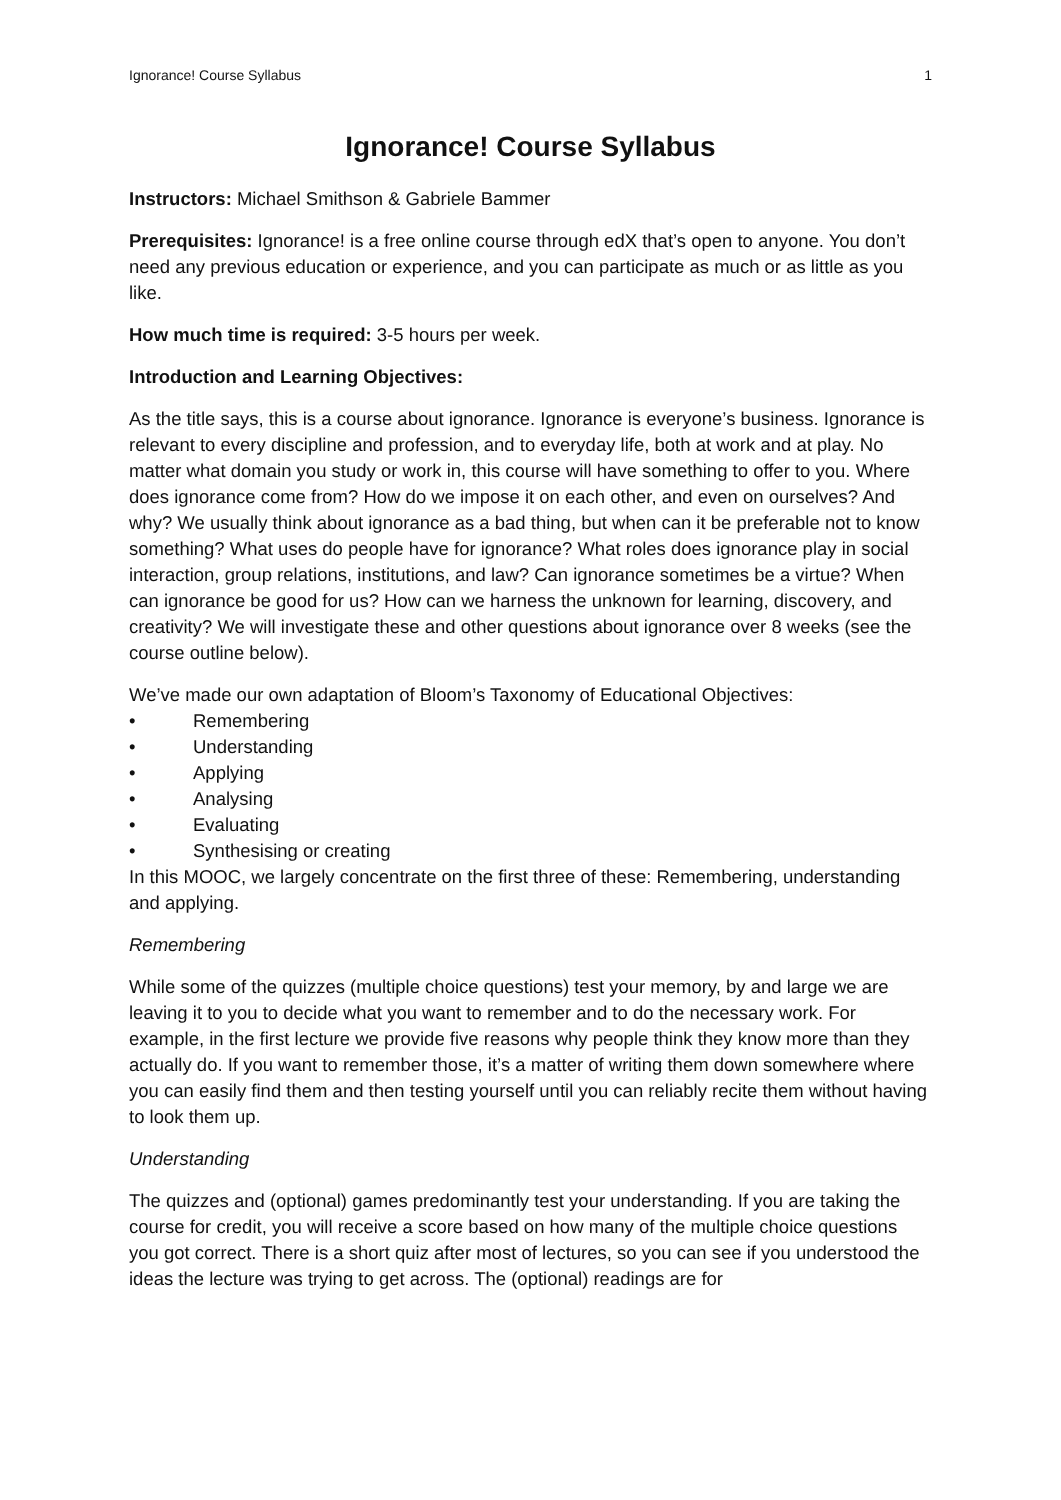Ignorance! Course Syllabus 1
Ignorance! Course Syllabus
Instructors: Michael Smithson & Gabriele Bammer
Prerequisites: Ignorance! is a free online course through edX that’s open to anyone. You don’t need any previous education or experience, and you can participate as much or as little as you like.
How much time is required: 3-5 hours per week.
Introduction and Learning Objectives:
As the title says, this is a course about ignorance. Ignorance is everyone’s business. Ignorance is relevant to every discipline and profession, and to everyday life, both at work and at play. No matter what domain you study or work in, this course will have something to offer to you. Where does ignorance come from? How do we impose it on each other, and even on ourselves? And why? We usually think about ignorance as a bad thing, but when can it be preferable not to know something? What uses do people have for ignorance? What roles does ignorance play in social interaction, group relations, institutions, and law? Can ignorance sometimes be a virtue? When can ignorance be good for us? How can we harness the unknown for learning, discovery, and creativity? We will investigate these and other questions about ignorance over 8 weeks (see the course outline below).
We’ve made our own adaptation of Bloom’s Taxonomy of Educational Objectives:
• Remembering
• Understanding
• Applying
• Analysing
• Evaluating
• Synthesising or creating
In this MOOC, we largely concentrate on the first three of these: Remembering, understanding and applying.
Remembering
While some of the quizzes (multiple choice questions) test your memory, by and large we are leaving it to you to decide what you want to remember and to do the necessary work. For example, in the first lecture we provide five reasons why people think they know more than they actually do. If you want to remember those, it’s a matter of writing them down somewhere where you can easily find them and then testing yourself until you can reliably recite them without having to look them up.
Understanding
The quizzes and (optional) games predominantly test your understanding. If you are taking the course for credit, you will receive a score based on how many of the multiple choice questions you got correct. There is a short quiz after most of lectures, so you can see if you understood the ideas the lecture was trying to get across. The (optional) readings are for